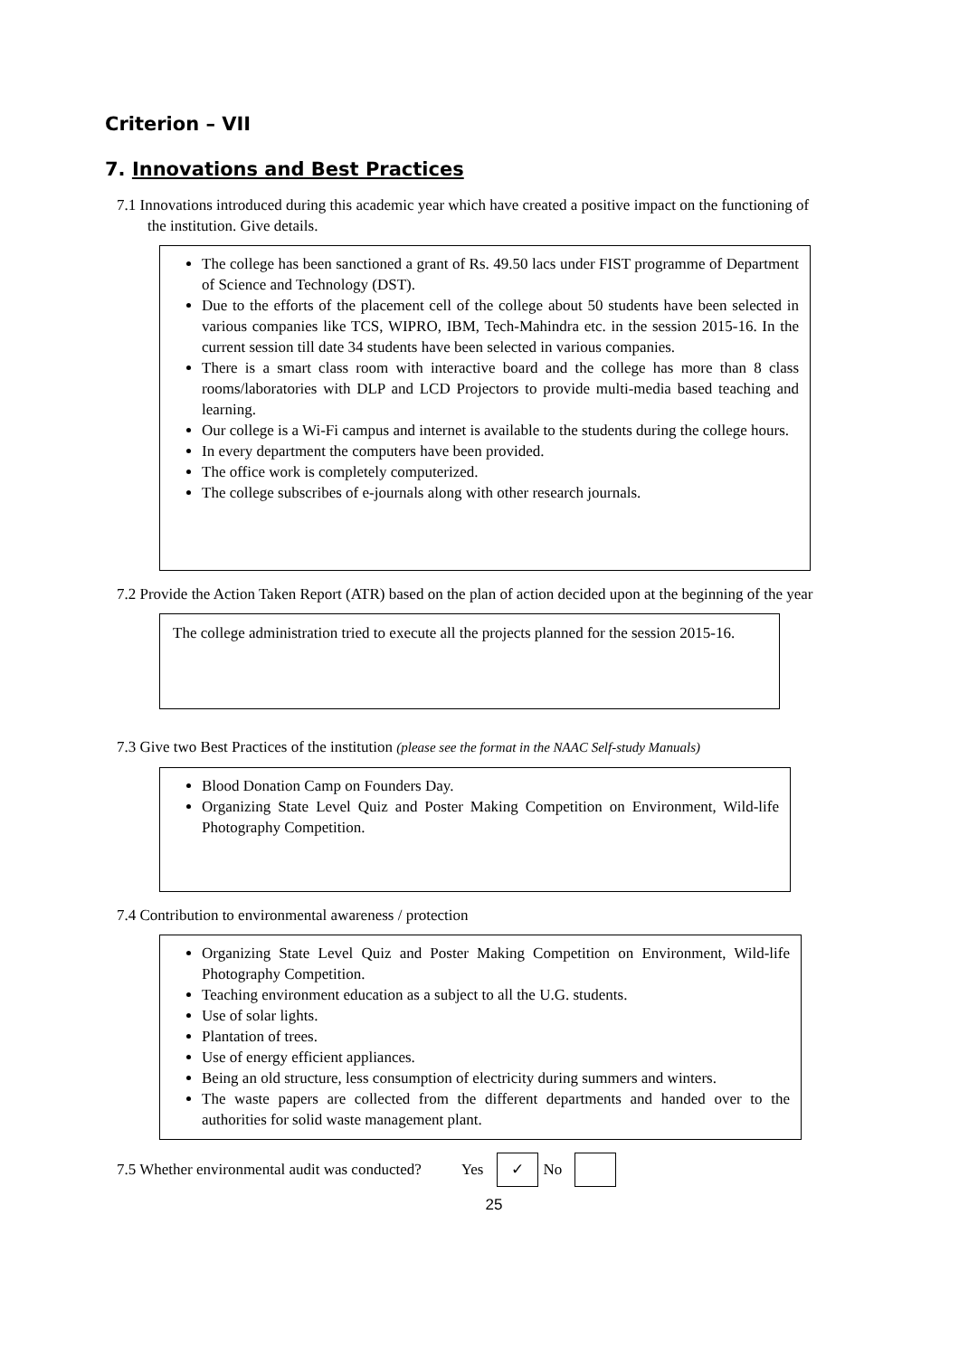Criterion – VII
7. Innovations and Best Practices
7.1 Innovations introduced during this academic year which have created a positive impact on the functioning of the institution. Give details.
The college has been sanctioned a grant of Rs. 49.50 lacs under FIST programme of Department of Science and Technology (DST).
Due to the efforts of the placement cell of the college about 50 students have been selected in various companies like TCS, WIPRO, IBM, Tech-Mahindra etc. in the session 2015-16. In the current session till date 34 students have been selected in various companies.
There is a smart class room with interactive board and the college has more than 8 class rooms/laboratories with DLP and LCD Projectors to provide multi-media based teaching and learning.
Our college is a Wi-Fi campus and internet is available to the students during the college hours.
In every department the computers have been provided.
The office work is completely computerized.
The college subscribes of e-journals along with other research journals.
7.2 Provide the Action Taken Report (ATR) based on the plan of action decided upon at the beginning of the year
The college administration tried to execute all the projects planned for the session 2015-16.
7.3 Give two Best Practices of the institution (please see the format in the NAAC Self-study Manuals)
Blood Donation Camp on Founders Day.
Organizing State Level Quiz and Poster Making Competition on Environment, Wild-life Photography Competition.
7.4 Contribution to environmental awareness / protection
Organizing State Level Quiz and Poster Making Competition on Environment, Wild-life Photography Competition.
Teaching environment education as a subject to all the U.G. students.
Use of solar lights.
Plantation of trees.
Use of energy efficient appliances.
Being an old structure, less consumption of electricity during summers and winters.
The waste papers are collected from the different departments and handed over to the authorities for solid waste management plant.
7.5 Whether environmental audit was conducted? Yes ✓ No
25